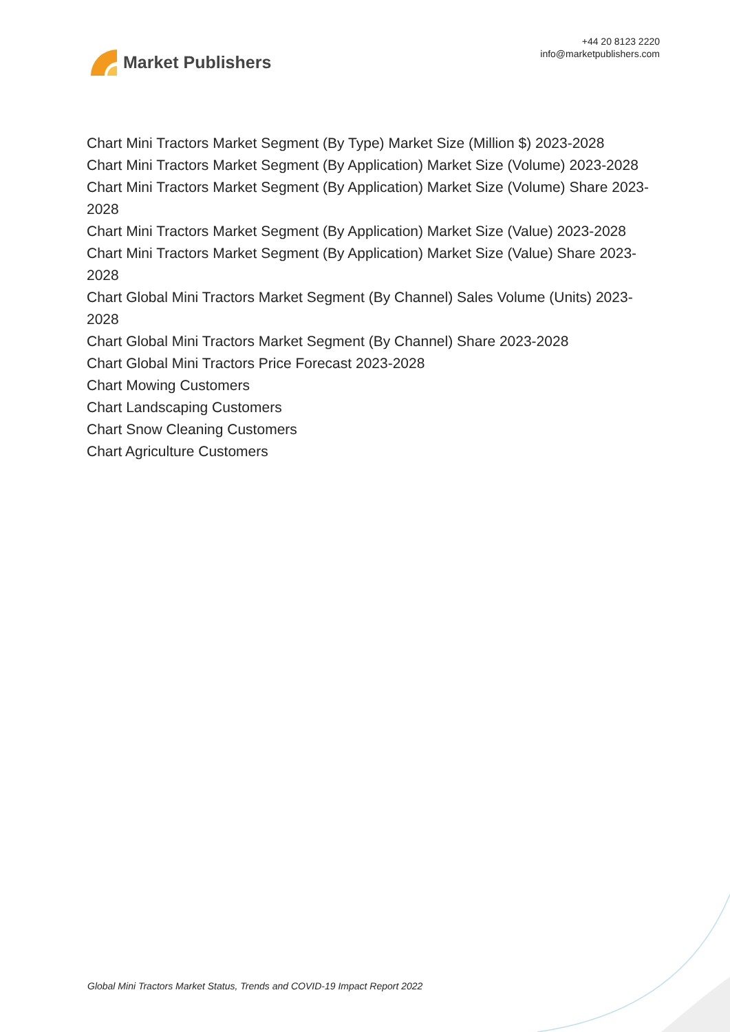Market Publishers
+44 20 8123 2220
info@marketpublishers.com
Chart Mini Tractors Market Segment (By Type) Market Size (Million $) 2023-2028
Chart Mini Tractors Market Segment (By Application) Market Size (Volume) 2023-2028
Chart Mini Tractors Market Segment (By Application) Market Size (Volume) Share 2023-2028
Chart Mini Tractors Market Segment (By Application) Market Size (Value) 2023-2028
Chart Mini Tractors Market Segment (By Application) Market Size (Value) Share 2023-2028
Chart Global Mini Tractors Market Segment (By Channel) Sales Volume (Units) 2023-2028
Chart Global Mini Tractors Market Segment (By Channel) Share 2023-2028
Chart Global Mini Tractors Price Forecast 2023-2028
Chart Mowing Customers
Chart Landscaping Customers
Chart Snow Cleaning Customers
Chart Agriculture Customers
Global Mini Tractors Market Status, Trends and COVID-19 Impact Report 2022